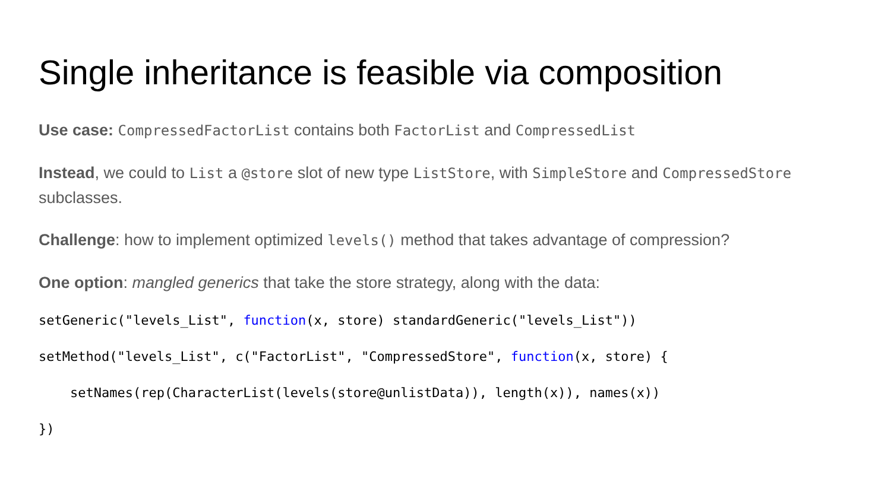Single inheritance is feasible via composition
Use case: CompressedFactorList contains both FactorList and CompressedList
Instead, we could to List a @store slot of new type ListStore, with SimpleStore and CompressedStore subclasses.
Challenge: how to implement optimized levels() method that takes advantage of compression?
One option: mangled generics that take the store strategy, along with the data:
setGeneric("levels_List", function(x, store) standardGeneric("levels_List"))
setMethod("levels_List", c("FactorList", "CompressedStore", function(x, store) {
    setNames(rep(CharacterList(levels(store@unlistData)), length(x)), names(x))
})